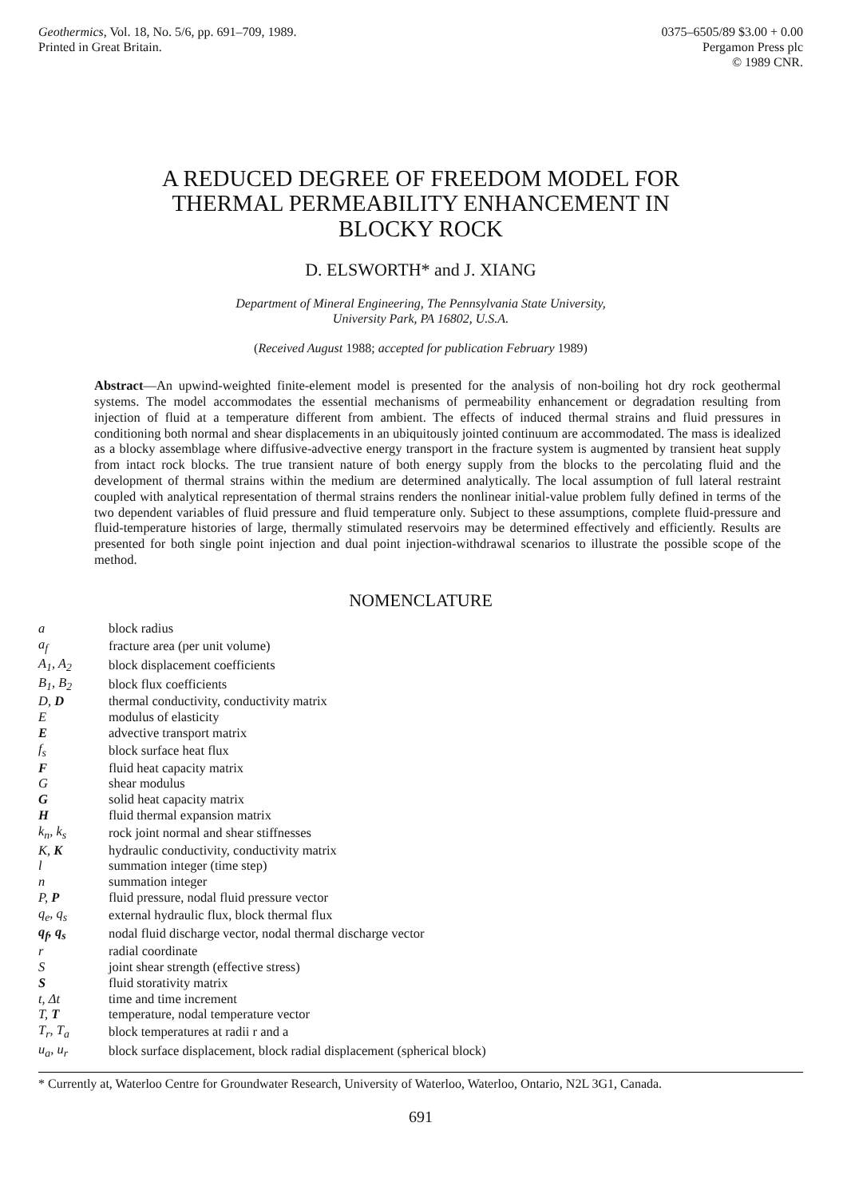Geothermics, Vol. 18, No. 5/6, pp. 691–709, 1989.
Printed in Great Britain.
0375–6505/89 $3.00 + 0.00
Pergamon Press plc
© 1989 CNR.
A REDUCED DEGREE OF FREEDOM MODEL FOR
THERMAL PERMEABILITY ENHANCEMENT IN
BLOCKY ROCK
D. ELSWORTH* and J. XIANG
Department of Mineral Engineering, The Pennsylvania State University,
University Park, PA 16802, U.S.A.
(Received August 1988; accepted for publication February 1989)
Abstract—An upwind-weighted finite-element model is presented for the analysis of non-boiling hot dry rock geothermal systems. The model accommodates the essential mechanisms of permeability enhancement or degradation resulting from injection of fluid at a temperature different from ambient. The effects of induced thermal strains and fluid pressures in conditioning both normal and shear displacements in an ubiquitously jointed continuum are accommodated. The mass is idealized as a blocky assemblage where diffusive-advective energy transport in the fracture system is augmented by transient heat supply from intact rock blocks. The true transient nature of both energy supply from the blocks to the percolating fluid and the development of thermal strains within the medium are determined analytically. The local assumption of full lateral restraint coupled with analytical representation of thermal strains renders the nonlinear initial-value problem fully defined in terms of the two dependent variables of fluid pressure and fluid temperature only. Subject to these assumptions, complete fluid-pressure and fluid-temperature histories of large, thermally stimulated reservoirs may be determined effectively and efficiently. Results are presented for both single point injection and dual point injection-withdrawal scenarios to illustrate the possible scope of the method.
NOMENCLATURE
| a | block radius |
| a<sub>f</sub> | fracture area (per unit volume) |
| A<sub>1</sub>, A<sub>2</sub> | block displacement coefficients |
| B<sub>1</sub>, B<sub>2</sub> | block flux coefficients |
| D, D | thermal conductivity, conductivity matrix |
| E | modulus of elasticity |
| E | advective transport matrix |
| f<sub>s</sub> | block surface heat flux |
| F | fluid heat capacity matrix |
| G | shear modulus |
| G | solid heat capacity matrix |
| H | fluid thermal expansion matrix |
| k<sub>n</sub>, k<sub>s</sub> | rock joint normal and shear stiffnesses |
| K, K | hydraulic conductivity, conductivity matrix |
| l | summation integer (time step) |
| n | summation integer |
| P, P | fluid pressure, nodal fluid pressure vector |
| q<sub>e</sub>, q<sub>s</sub> | external hydraulic flux, block thermal flux |
| q<sub>f</sub>, q<sub>s</sub> | nodal fluid discharge vector, nodal thermal discharge vector |
| r | radial coordinate |
| S | joint shear strength (effective stress) |
| S | fluid storativity matrix |
| t, Δt | time and time increment |
| T, T | temperature, nodal temperature vector |
| T<sub>r</sub>, T<sub>a</sub> | block temperatures at radii r and a |
| u<sub>a</sub>, u<sub>r</sub> | block surface displacement, block radial displacement (spherical block) |
* Currently at, Waterloo Centre for Groundwater Research, University of Waterloo, Waterloo, Ontario, N2L 3G1, Canada.
691